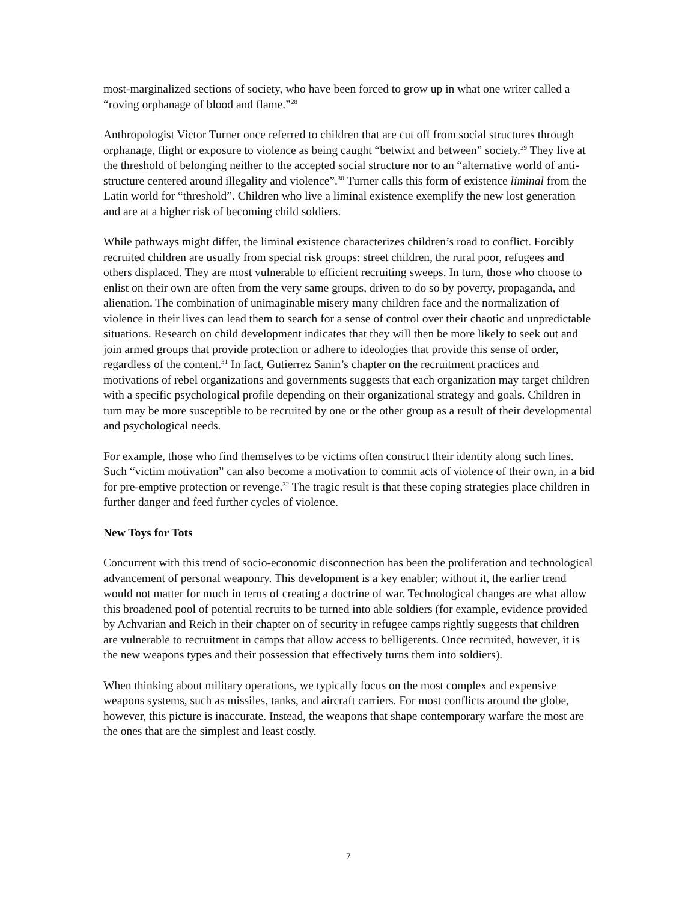most-marginalized sections of society, who have been forced to grow up in what one writer called a “roving orphanage of blood and flame.”<sup>28</sup>
Anthropologist Victor Turner once referred to children that are cut off from social structures through orphanage, flight or exposure to violence as being caught “betwixt and between” society.<sup>29</sup> They live at the threshold of belonging neither to the accepted social structure nor to an “alternative world of anti-structure centered around illegality and violence”.<sup>30</sup> Turner calls this form of existence liminal from the Latin world for “threshold”. Children who live a liminal existence exemplify the new lost generation and are at a higher risk of becoming child soldiers.
While pathways might differ, the liminal existence characterizes children’s road to conflict. Forcibly recruited children are usually from special risk groups: street children, the rural poor, refugees and others displaced. They are most vulnerable to efficient recruiting sweeps. In turn, those who choose to enlist on their own are often from the very same groups, driven to do so by poverty, propaganda, and alienation. The combination of unimaginable misery many children face and the normalization of violence in their lives can lead them to search for a sense of control over their chaotic and unpredictable situations. Research on child development indicates that they will then be more likely to seek out and join armed groups that provide protection or adhere to ideologies that provide this sense of order, regardless of the content.<sup>31</sup> In fact, Gutierrez Sanin’s chapter on the recruitment practices and motivations of rebel organizations and governments suggests that each organization may target children with a specific psychological profile depending on their organizational strategy and goals. Children in turn may be more susceptible to be recruited by one or the other group as a result of their developmental and psychological needs.
For example, those who find themselves to be victims often construct their identity along such lines. Such “victim motivation” can also become a motivation to commit acts of violence of their own, in a bid for pre-emptive protection or revenge.<sup>32</sup> The tragic result is that these coping strategies place children in further danger and feed further cycles of violence.
New Toys for Tots
Concurrent with this trend of socio-economic disconnection has been the proliferation and technological advancement of personal weaponry. This development is a key enabler; without it, the earlier trend would not matter for much in terns of creating a doctrine of war. Technological changes are what allow this broadened pool of potential recruits to be turned into able soldiers (for example, evidence provided by Achvarian and Reich in their chapter on of security in refugee camps rightly suggests that children are vulnerable to recruitment in camps that allow access to belligerents. Once recruited, however, it is the new weapons types and their possession that effectively turns them into soldiers).
When thinking about military operations, we typically focus on the most complex and expensive weapons systems, such as missiles, tanks, and aircraft carriers. For most conflicts around the globe, however, this picture is inaccurate. Instead, the weapons that shape contemporary warfare the most are the ones that are the simplest and least costly.
7